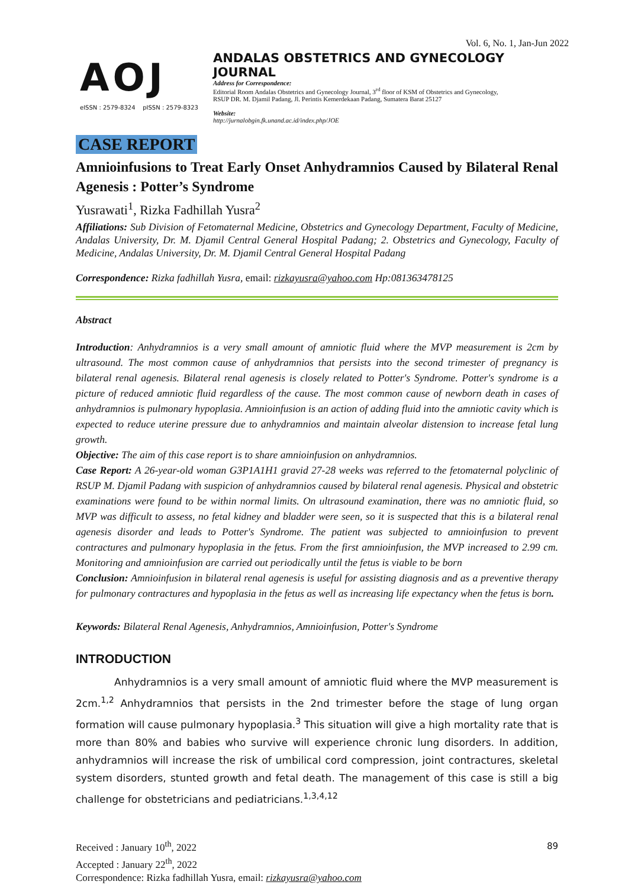Vol. 6, No. 1, Jan-Jun 2022
AOJ
eISSN : 2579-8324 pISSN : 2579-8323
ANDALAS OBSTETRICS AND GYNECOLOGY JOURNAL
Address for Correspondence:
Editorial Room Andalas Obstetrics and Gynecology Journal, 3<sup>rd</sup> floor of KSM of Obstetrics and Gynecology,
RSUP DR. M. Djamil Padang, Jl. Perintis Kemerdekaan Padang, Sumatera Barat 25127
Website:
http://jurnalobgin.fk.unand.ac.id/index.php/JOE
CASE REPORT
Amnioinfusions to Treat Early Onset Anhydramnios Caused by Bilateral Renal Agenesis : Potter’s Syndrome
Yusrawati<sup>1</sup>, Rizka Fadhillah Yusra<sup>2</sup>
Affiliations: Sub Division of Fetomaternal Medicine, Obstetrics and Gynecology Department, Faculty of Medicine, Andalas University, Dr. M. Djamil Central General Hospital Padang; 2. Obstetrics and Gynecology, Faculty of Medicine, Andalas University, Dr. M. Djamil Central General Hospital Padang
Correspondence: Rizka fadhillah Yusra, email: rizkayusra@yahoo.com Hp:081363478125
Abstract
Introduction: Anhydramnios is a very small amount of amniotic fluid where the MVP measurement is 2cm by ultrasound. The most common cause of anhydramnios that persists into the second trimester of pregnancy is bilateral renal agenesis. Bilateral renal agenesis is closely related to Potter's Syndrome. Potter's syndrome is a picture of reduced amniotic fluid regardless of the cause. The most common cause of newborn death in cases of anhydramnios is pulmonary hypoplasia. Amnioinfusion is an action of adding fluid into the amniotic cavity which is expected to reduce uterine pressure due to anhydramnios and maintain alveolar distension to increase fetal lung growth.
Objective: The aim of this case report is to share amnioinfusion on anhydramnios.
Case Report: A 26-year-old woman G3P1A1H1 gravid 27-28 weeks was referred to the fetomaternal polyclinic of RSUP M. Djamil Padang with suspicion of anhydramnios caused by bilateral renal agenesis. Physical and obstetric examinations were found to be within normal limits. On ultrasound examination, there was no amniotic fluid, so MVP was difficult to assess, no fetal kidney and bladder were seen, so it is suspected that this is a bilateral renal agenesis disorder and leads to Potter's Syndrome. The patient was subjected to amnioinfusion to prevent contractures and pulmonary hypoplasia in the fetus. From the first amnioinfusion, the MVP increased to 2.99 cm. Monitoring and amnioinfusion are carried out periodically until the fetus is viable to be born
Conclusion: Amnioinfusion in bilateral renal agenesis is useful for assisting diagnosis and as a preventive therapy for pulmonary contractures and hypoplasia in the fetus as well as increasing life expectancy when the fetus is born.
Keywords: Bilateral Renal Agenesis, Anhydramnios, Amnioinfusion, Potter's Syndrome
INTRODUCTION
Anhydramnios is a very small amount of amniotic fluid where the MVP measurement is 2cm.<sup>1,2</sup> Anhydramnios that persists in the 2nd trimester before the stage of lung organ formation will cause pulmonary hypoplasia.<sup>3</sup> This situation will give a high mortality rate that is more than 80% and babies who survive will experience chronic lung disorders. In addition, anhydramnios will increase the risk of umbilical cord compression, joint contractures, skeletal system disorders, stunted growth and fetal death. The management of this case is still a big challenge for obstetricians and pediatricians.<sup>1,3,4,12</sup>
Received : January 10<sup>th</sup>, 2022
Accepted : January 22<sup>th</sup>, 2022
Correspondence: Rizka fadhillah Yusra, email: rizkayusra@yahoo.com
89